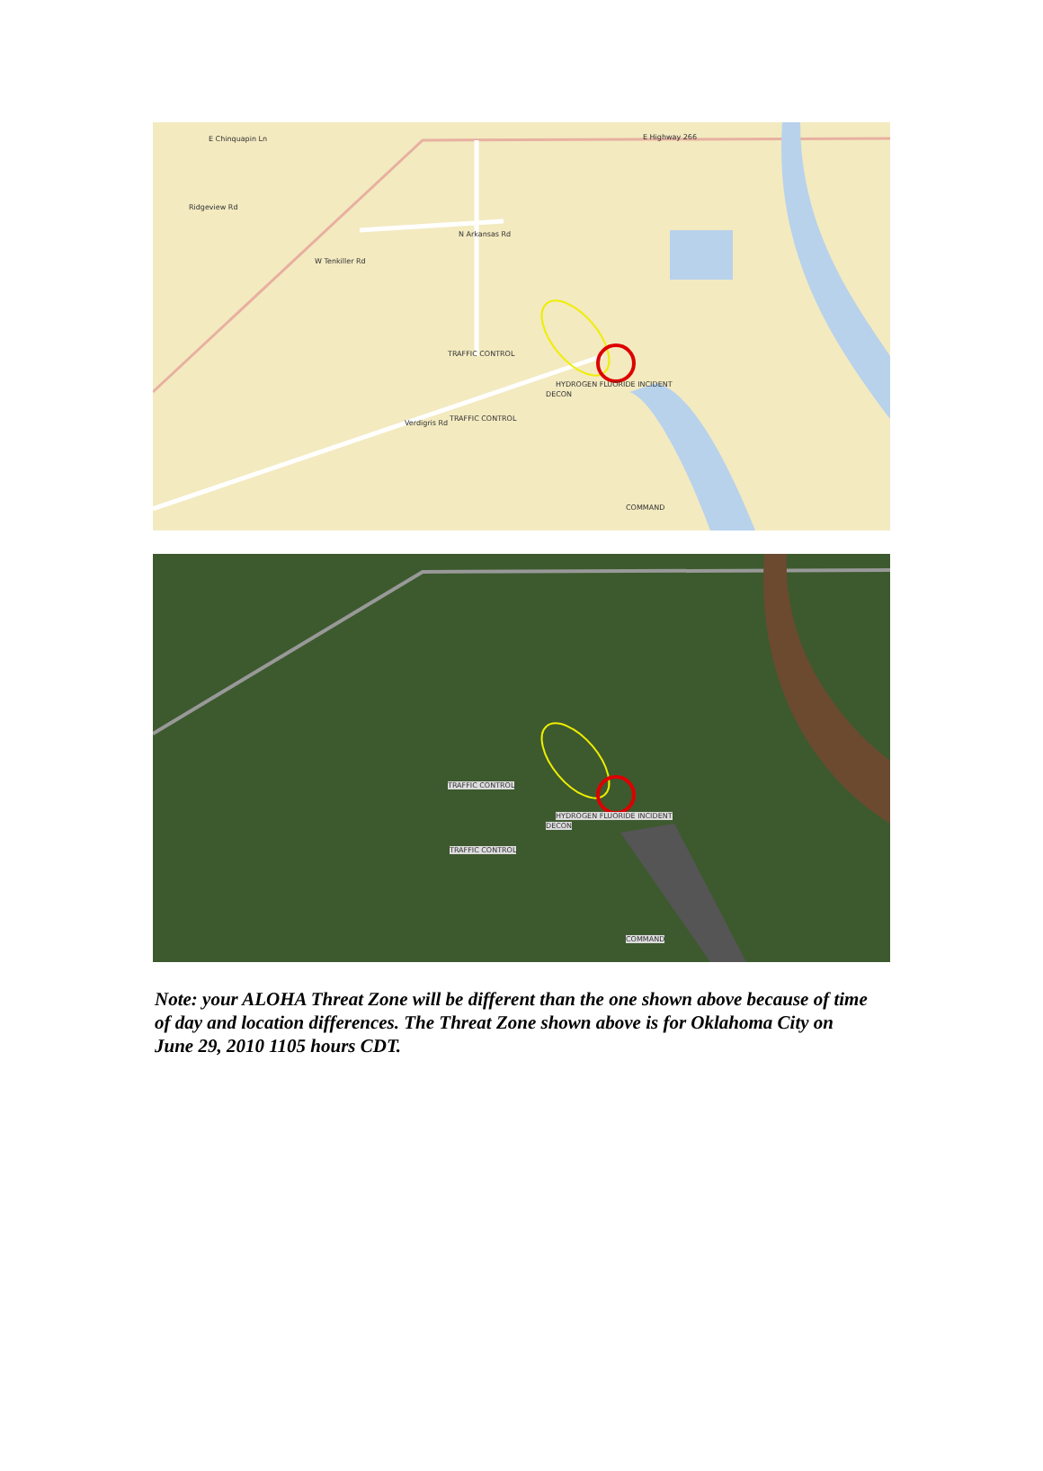E Chinquapin Ln E Highway 266
Ridgeview Rd
W Tenkiller Rd
N Arkansas Rd
TRAFFIC CONTROL
HYDROGEN FLUORIDE INCIDENT
DECON
TRAFFIC CONTROL
Verdigris Rd
COMMAND
TRAFFIC CONTROL
HYDROGEN FLUORIDE INCIDENT
DECON
TRAFFIC CONTROL
COMMAND
Note: your ALOHA Threat Zone will be different than the one shown above because of time of day and location differences. The Threat Zone shown above is for Oklahoma City on June 29, 2010 1105 hours CDT.